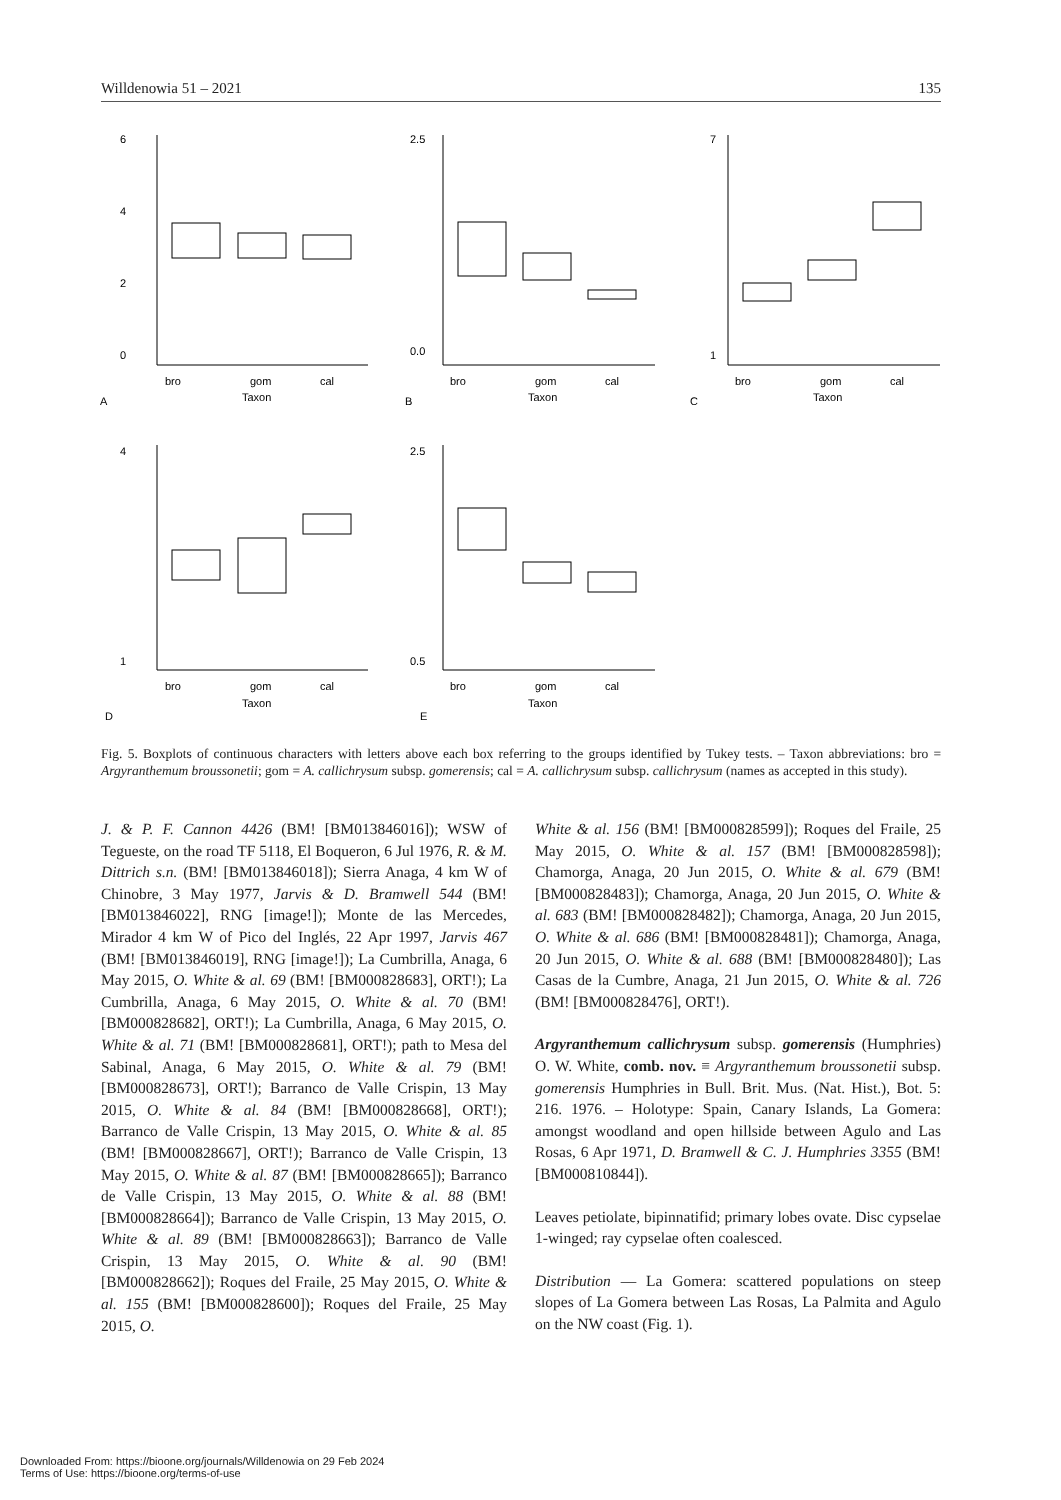Willdenowia 51 – 2021 135
6
4
2
0
bro
gom
cal
Taxon
A
2.5
0.0
bro
gom
cal
Taxon
B
7
1
bro
gom
cal
Taxon
C
4
1
bro
gom
cal
Taxon
D
2.5
0.5
bro
gom
cal
Taxon
E
Fig. 5. Boxplots of continuous characters with letters above each box referring to the groups identified by Tukey tests. – Taxon abbreviations: bro = Argyranthemum broussonetii; gom = A. callichrysum subsp. gomerensis; cal = A. callichrysum subsp. callichrysum (names as accepted in this study).
J. & P. F. Cannon 4426 (BM! [BM013846016]); WSW of Tegueste, on the road TF 5118, El Boqueron, 6 Jul 1976, R. & M. Dittrich s.n. (BM! [BM013846018]); Sierra Anaga, 4 km W of Chinobre, 3 May 1977, Jarvis & D. Bramwell 544 (BM! [BM013846022], RNG [image!]); Monte de las Mercedes, Mirador 4 km W of Pico del Inglés, 22 Apr 1997, Jarvis 467 (BM! [BM013846019], RNG [image!]); La Cumbrilla, Anaga, 6 May 2015, O. White & al. 69 (BM! [BM000828683], ORT!); La Cumbrilla, Anaga, 6 May 2015, O. White & al. 70 (BM! [BM000828682], ORT!); La Cumbrilla, Anaga, 6 May 2015, O. White & al. 71 (BM! [BM000828681], ORT!); path to Mesa del Sabinal, Anaga, 6 May 2015, O. White & al. 79 (BM! [BM000828673], ORT!); Barranco de Valle Crispin, 13 May 2015, O. White & al. 84 (BM! [BM000828668], ORT!); Barranco de Valle Crispin, 13 May 2015, O. White & al. 85 (BM! [BM000828667], ORT!); Barranco de Valle Crispin, 13 May 2015, O. White & al. 87 (BM! [BM000828665]); Barranco de Valle Crispin, 13 May 2015, O. White & al. 88 (BM! [BM000828664]); Barranco de Valle Crispin, 13 May 2015, O. White & al. 89 (BM! [BM000828663]); Barranco de Valle Crispin, 13 May 2015, O. White & al. 90 (BM! [BM000828662]); Roques del Fraile, 25 May 2015, O. White & al. 155 (BM! [BM000828600]); Roques del Fraile, 25 May 2015, O.
White & al. 156 (BM! [BM000828599]); Roques del Fraile, 25 May 2015, O. White & al. 157 (BM! [BM000828598]); Chamorga, Anaga, 20 Jun 2015, O. White & al. 679 (BM! [BM000828483]); Chamorga, Anaga, 20 Jun 2015, O. White & al. 683 (BM! [BM000828482]); Chamorga, Anaga, 20 Jun 2015, O. White & al. 686 (BM! [BM000828481]); Chamorga, Anaga, 20 Jun 2015, O. White & al. 688 (BM! [BM000828480]); Las Casas de la Cumbre, Anaga, 21 Jun 2015, O. White & al. 726 (BM! [BM000828476], ORT!).
Argyranthemum callichrysum subsp. gomerensis (Humphries) O. W. White, comb. nov. ≡ Argyranthemum broussonetii subsp. gomerensis Humphries in Bull. Brit. Mus. (Nat. Hist.), Bot. 5: 216. 1976. – Holotype: Spain, Canary Islands, La Gomera: amongst woodland and open hillside between Agulo and Las Rosas, 6 Apr 1971, D. Bramwell & C. J. Humphries 3355 (BM! [BM000810844]).
Leaves petiolate, bipinnatifid; primary lobes ovate. Disc cypselae 1-winged; ray cypselae often coalesced.
Distribution — La Gomera: scattered populations on steep slopes of La Gomera between Las Rosas, La Palmita and Agulo on the NW coast (Fig. 1).
Downloaded From: https://bioone.org/journals/Willdenowia on 29 Feb 2024
Terms of Use: https://bioone.org/terms-of-use